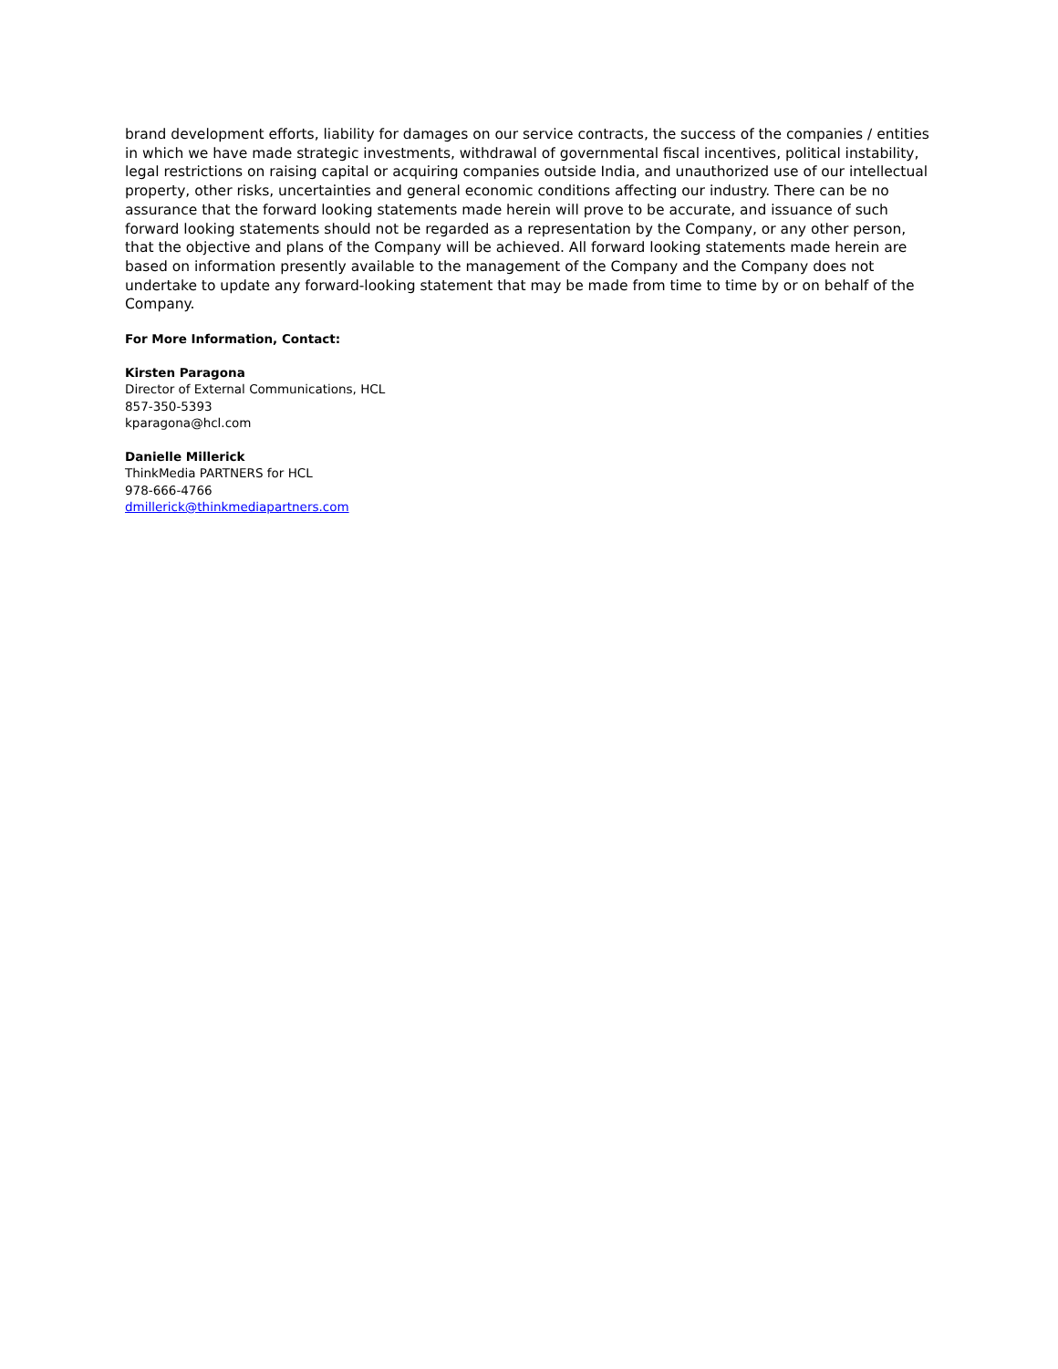brand development efforts, liability for damages on our service contracts, the success of the companies / entities in which we have made strategic investments, withdrawal of governmental fiscal incentives, political instability, legal restrictions on raising capital or acquiring companies outside India, and unauthorized use of our intellectual property, other risks, uncertainties and general economic conditions affecting our industry. There can be no assurance that the forward looking statements made herein will prove to be accurate, and issuance of such forward looking statements should not be regarded as a representation by the Company, or any other person, that the objective and plans of the Company will be achieved. All forward looking statements made herein are based on information presently available to the management of the Company and the Company does not undertake to update any forward-looking statement that may be made from time to time by or on behalf of the Company.
For More Information, Contact:
Kirsten Paragona
Director of External Communications, HCL
857-350-5393
kparagona@hcl.com
Danielle Millerick
ThinkMedia PARTNERS for HCL
978-666-4766
dmillerick@thinkmediapartners.com